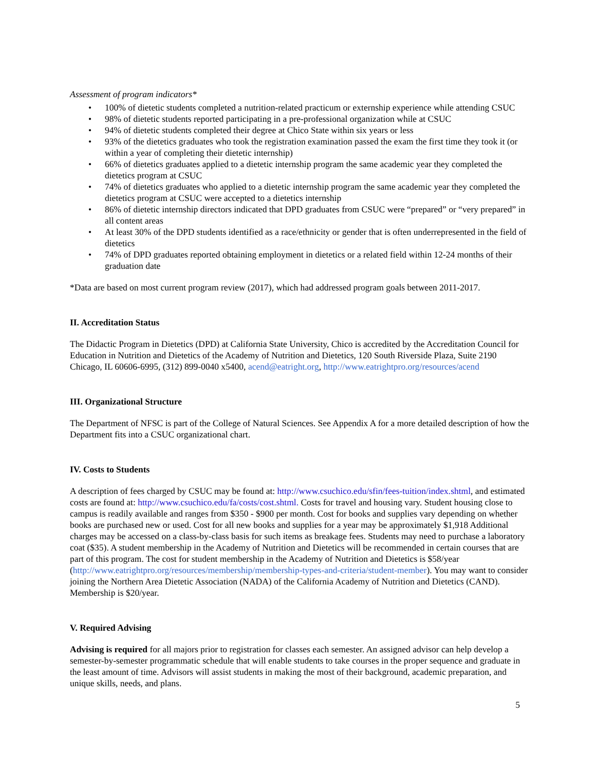Assessment of program indicators*
• 100% of dietetic students completed a nutrition-related practicum or externship experience while attending CSUC
• 98% of dietetic students reported participating in a pre-professional organization while at CSUC
• 94% of dietetic students completed their degree at Chico State within six years or less
• 93% of the dietetics graduates who took the registration examination passed the exam the first time they took it (or within a year of completing their dietetic internship)
• 66% of dietetics graduates applied to a dietetic internship program the same academic year they completed the dietetics program at CSUC
• 74% of dietetics graduates who applied to a dietetic internship program the same academic year they completed the dietetics program at CSUC were accepted to a dietetics internship
• 86% of dietetic internship directors indicated that DPD graduates from CSUC were “prepared” or “very prepared” in all content areas
• At least 30% of the DPD students identified as a race/ethnicity or gender that is often underrepresented in the field of dietetics
• 74% of DPD graduates reported obtaining employment in dietetics or a related field within 12-24 months of their graduation date
*Data are based on most current program review (2017), which had addressed program goals between 2011-2017.
II. Accreditation Status
The Didactic Program in Dietetics (DPD) at California State University, Chico is accredited by the Accreditation Council for Education in Nutrition and Dietetics of the Academy of Nutrition and Dietetics, 120 South Riverside Plaza, Suite 2190 Chicago, IL 60606-6995, (312) 899-0040 x5400, acend@eatright.org, http://www.eatrightpro.org/resources/acend
III. Organizational Structure
The Department of NFSC is part of the College of Natural Sciences. See Appendix A for a more detailed description of how the Department fits into a CSUC organizational chart.
IV. Costs to Students
A description of fees charged by CSUC may be found at: http://www.csuchico.edu/sfin/fees-tuition/index.shtml, and estimated costs are found at: http://www.csuchico.edu/fa/costs/cost.shtml. Costs for travel and housing vary. Student housing close to campus is readily available and ranges from $350 - $900 per month. Cost for books and supplies vary depending on whether books are purchased new or used. Cost for all new books and supplies for a year may be approximately $1,918 Additional charges may be accessed on a class-by-class basis for such items as breakage fees. Students may need to purchase a laboratory coat ($35). A student membership in the Academy of Nutrition and Dietetics will be recommended in certain courses that are part of this program. The cost for student membership in the Academy of Nutrition and Dietetics is $58/year (http://www.eatrightpro.org/resources/membership/membership-types-and-criteria/student-member). You may want to consider joining the Northern Area Dietetic Association (NADA) of the California Academy of Nutrition and Dietetics (CAND). Membership is $20/year.
V. Required Advising
Advising is required for all majors prior to registration for classes each semester. An assigned advisor can help develop a semester-by-semester programmatic schedule that will enable students to take courses in the proper sequence and graduate in the least amount of time. Advisors will assist students in making the most of their background, academic preparation, and unique skills, needs, and plans.
5